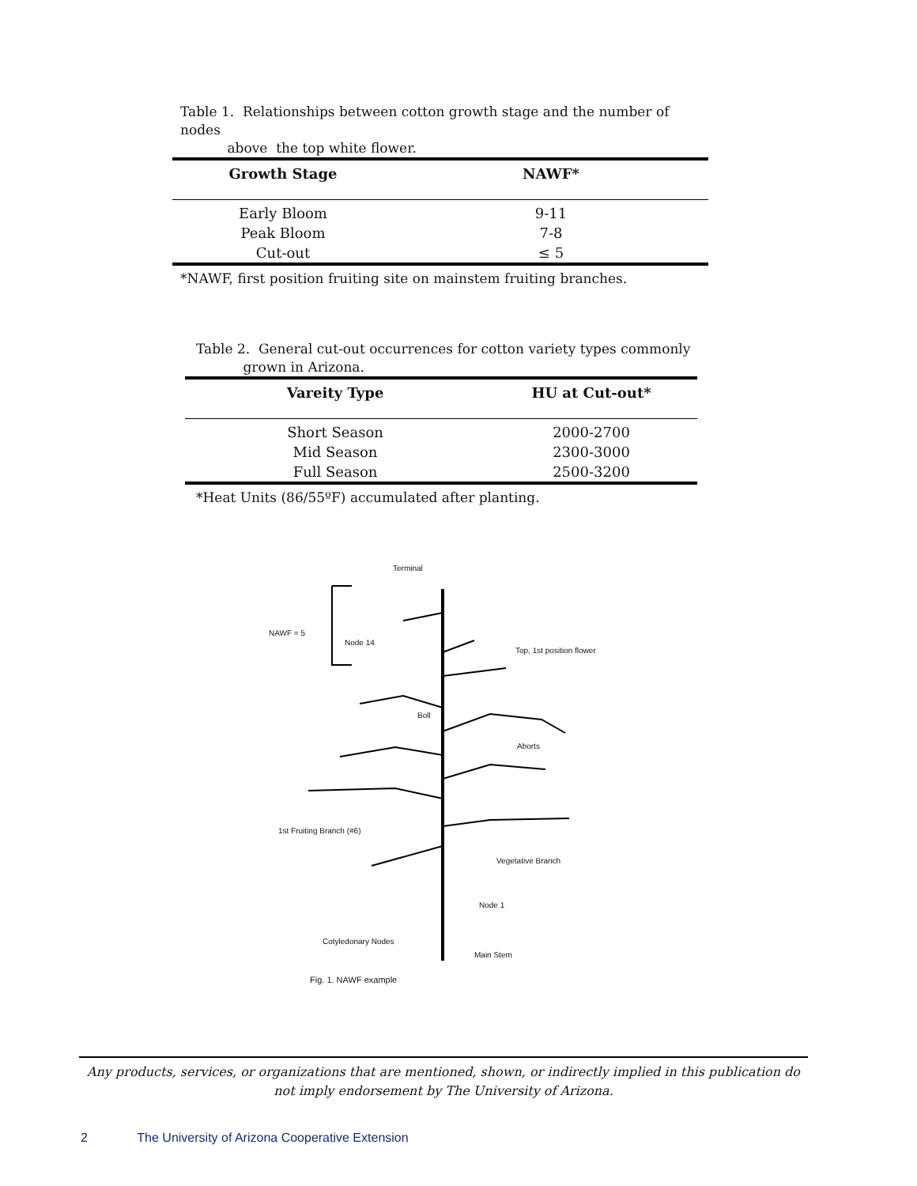Table 1. Relationships between cotton growth stage and the number of nodes
above the top white flower.
| Growth Stage | NAWF* |
| --- | --- |
| Early Bloom | 9-11 |
| Peak Bloom | 7-8 |
| Cut-out | ≤ 5 |
*NAWF, first position fruiting site on mainstem fruiting branches.
Table 2. General cut-out occurrences for cotton variety types commonly
grown in Arizona.
| Vareity Type | HU at Cut-out* |
| --- | --- |
| Short Season | 2000-2700 |
| Mid Season | 2300-3000 |
| Full Season | 2500-3200 |
*Heat Units (86/55ºF) accumulated after planting.
Terminal
NAWF = 5
Node 14
Top, 1st position flower
Boll
Aborts
1st Fruiting Branch (#6)
Vegetative Branch
Node 1
Cotyledonary Nodes
Main Stem
Fig. 1. NAWF example
Any products, services, or organizations that are mentioned, shown, or indirectly implied in this publication do not imply endorsement by The University of Arizona.
2 The University of Arizona Cooperative Extension